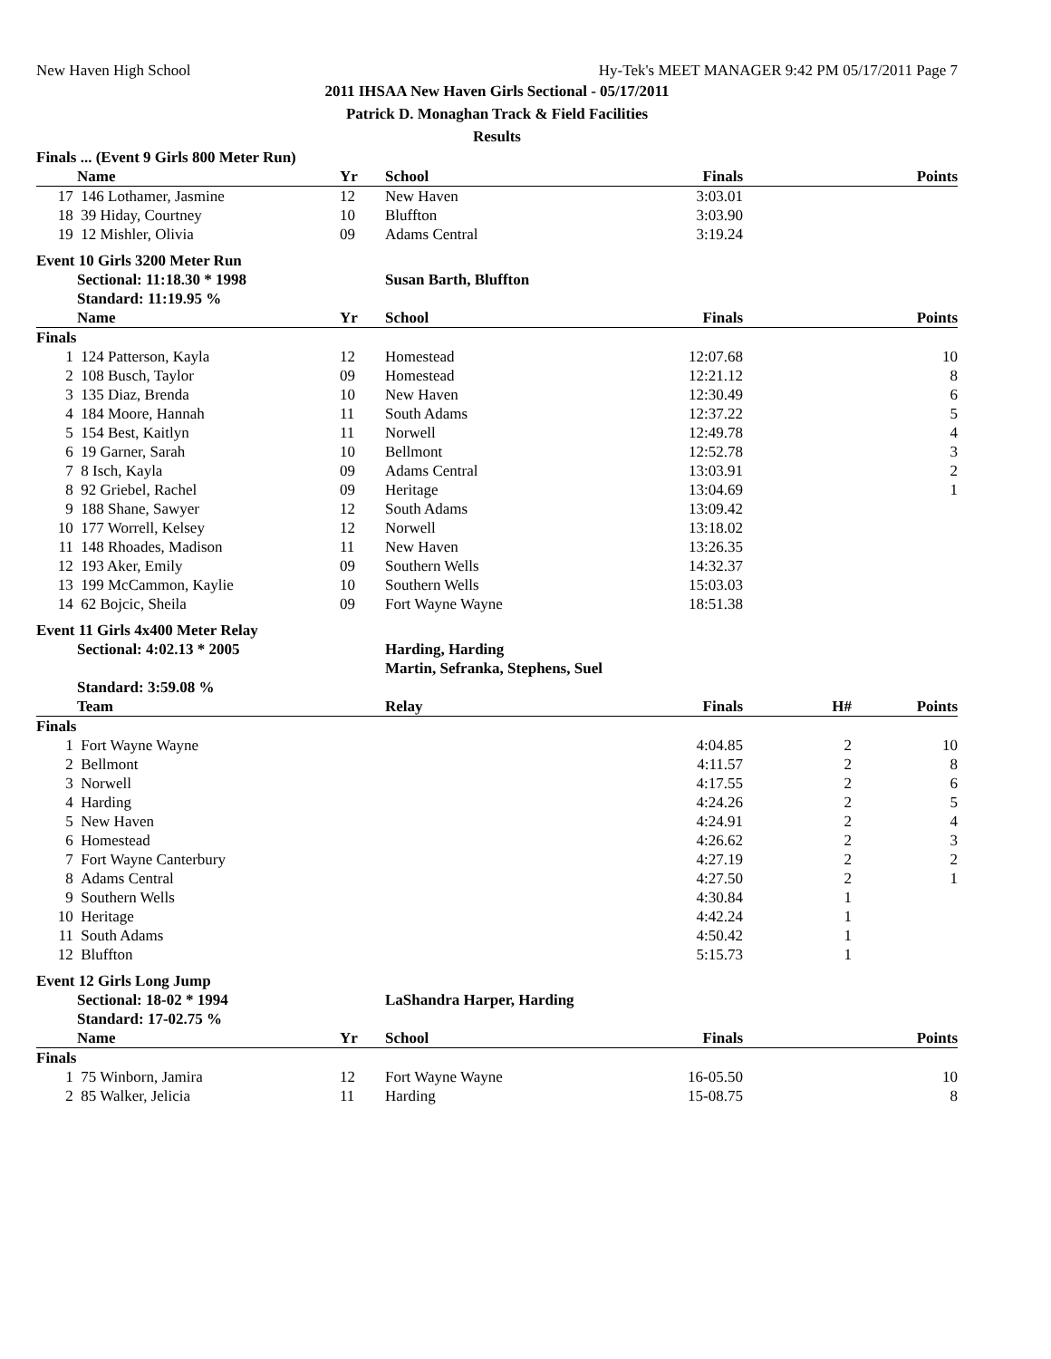New Haven High School Hy-Tek's MEET MANAGER 9:42 PM 05/17/2011 Page 7
2011 IHSAA New Haven Girls Sectional - 05/17/2011
Patrick D. Monaghan Track & Field Facilities
Results
| Finals ... (Event 9 Girls 800 Meter Run) | | | | | | |
| | Name | Yr | School | Finals | | Points |
| 17 | 146 Lothamer, Jasmine | 12 | New Haven | 3:03.01 | | |
| 18 | 39 Hiday, Courtney | 10 | Bluffton | 3:03.90 | | |
| 19 | 12 Mishler, Olivia | 09 | Adams Central | 3:19.24 | | |
| Event 10 Girls 3200 Meter Run | | | | | | |
| | Sectional: 11:18.30 * 1998 | | Susan Barth, Bluffton | | | |
| | Standard: 11:19.95 % | | | | | |
| | Name | Yr | School | Finals | | Points |
| Finals | | | | | | |
| 1 | 124 Patterson, Kayla | 12 | Homestead | 12:07.68 | | 10 |
| 2 | 108 Busch, Taylor | 09 | Homestead | 12:21.12 | | 8 |
| 3 | 135 Diaz, Brenda | 10 | New Haven | 12:30.49 | | 6 |
| 4 | 184 Moore, Hannah | 11 | South Adams | 12:37.22 | | 5 |
| 5 | 154 Best, Kaitlyn | 11 | Norwell | 12:49.78 | | 4 |
| 6 | 19 Garner, Sarah | 10 | Bellmont | 12:52.78 | | 3 |
| 7 | 8 Isch, Kayla | 09 | Adams Central | 13:03.91 | | 2 |
| 8 | 92 Griebel, Rachel | 09 | Heritage | 13:04.69 | | 1 |
| 9 | 188 Shane, Sawyer | 12 | South Adams | 13:09.42 | | |
| 10 | 177 Worrell, Kelsey | 12 | Norwell | 13:18.02 | | |
| 11 | 148 Rhoades, Madison | 11 | New Haven | 13:26.35 | | |
| 12 | 193 Aker, Emily | 09 | Southern Wells | 14:32.37 | | |
| 13 | 199 McCammon, Kaylie | 10 | Southern Wells | 15:03.03 | | |
| 14 | 62 Bojcic, Sheila | 09 | Fort Wayne Wayne | 18:51.38 | | |
| Event 11 Girls 4x400 Meter Relay | | | | | | |
| | Sectional: 4:02.13 * 2005 | | Harding, Harding | | | |
| | | | Martin, Sefranka, Stephens, Suel | | | |
| | Standard: 3:59.08 % | | | | | |
| | Team | | Relay | Finals | H# | Points |
| Finals | | | | | | |
| 1 | Fort Wayne Wayne | | | 4:04.85 | 2 | 10 |
| 2 | Bellmont | | | 4:11.57 | 2 | 8 |
| 3 | Norwell | | | 4:17.55 | 2 | 6 |
| 4 | Harding | | | 4:24.26 | 2 | 5 |
| 5 | New Haven | | | 4:24.91 | 2 | 4 |
| 6 | Homestead | | | 4:26.62 | 2 | 3 |
| 7 | Fort Wayne Canterbury | | | 4:27.19 | 2 | 2 |
| 8 | Adams Central | | | 4:27.50 | 2 | 1 |
| 9 | Southern Wells | | | 4:30.84 | 1 | |
| 10 | Heritage | | | 4:42.24 | 1 | |
| 11 | South Adams | | | 4:50.42 | 1 | |
| 12 | Bluffton | | | 5:15.73 | 1 | |
| Event 12 Girls Long Jump | | | | | | |
| | Sectional: 18-02 * 1994 | | LaShandra Harper, Harding | | | |
| | Standard: 17-02.75 % | | | | | |
| | Name | Yr | School | Finals | | Points |
| Finals | | | | | | |
| 1 | 75 Winborn, Jamira | 12 | Fort Wayne Wayne | 16-05.50 | | 10 |
| 2 | 85 Walker, Jelicia | 11 | Harding | 15-08.75 | | 8 |